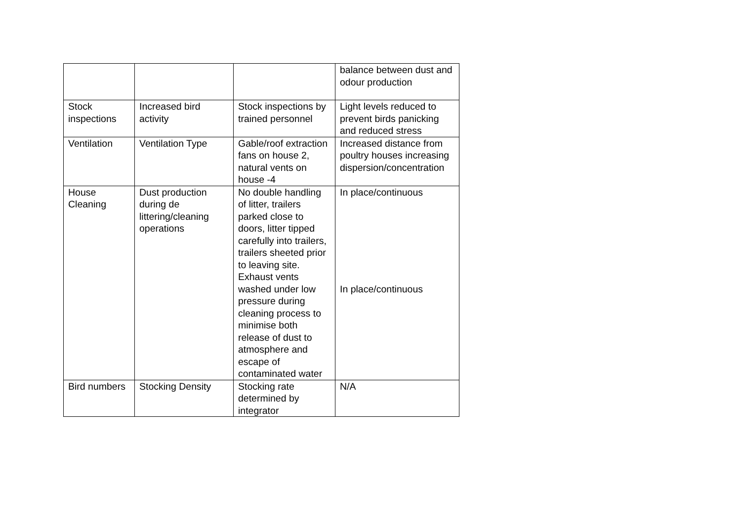| | | | balance between dust and odour production |
| Stock inspections | Increased bird activity | Stock inspections by trained personnel | Light levels reduced to prevent birds panicking and reduced stress |
| Ventilation | Ventilation Type | Gable/roof extraction fans on house 2, natural vents on house -4 | Increased distance from poultry houses increasing dispersion/concentration |
| House Cleaning | Dust production during de littering/cleaning operations | No double handling of litter, trailers parked close to doors, litter tipped carefully into trailers, trailers sheeted prior to leaving site. Exhaust vents washed under low pressure during cleaning process to minimise both release of dust to atmosphere and escape of contaminated water | In place/continuous In place/continuous |
| Bird numbers | Stocking Density | Stocking rate determined by integrator | N/A |